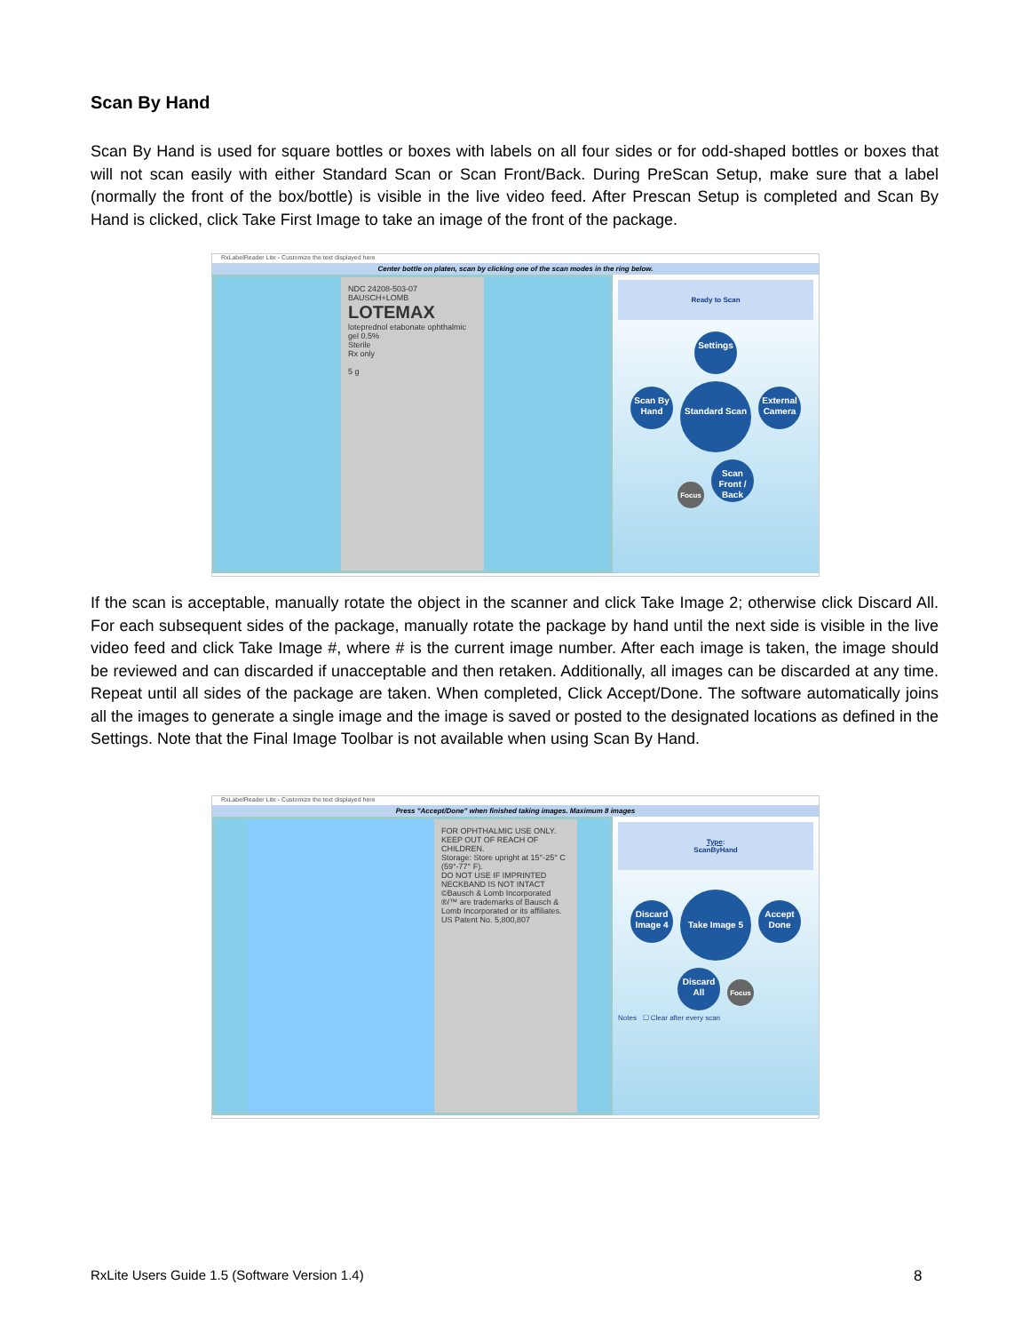Scan By Hand
Scan By Hand is used for square bottles or boxes with labels on all four sides or for odd-shaped bottles or boxes that will not scan easily with either Standard Scan or Scan Front/Back. During PreScan Setup, make sure that a label (normally the front of the box/bottle) is visible in the live video feed. After Prescan Setup is completed and Scan By Hand is clicked, click Take First Image to take an image of the front of the package.
RxLabelReader Lite - Customize the text displayed here
Center bottle on platen, scan by clicking one of the scan modes in the ring below.
NDC 24208-503-07
BAUSCH+LOMB
LOTEMAX
loteprednol etabonate ophthalmic gel 0.5%
Sterile
Rx only
5 g
Ready to Scan
Settings
Scan By Hand Standard Scan External Camera
Focus Scan Front / Back
If the scan is acceptable, manually rotate the object in the scanner and click Take Image 2; otherwise click Discard All. For each subsequent sides of the package, manually rotate the package by hand until the next side is visible in the live video feed and click Take Image #, where # is the current image number. After each image is taken, the image should be reviewed and can discarded if unacceptable and then retaken. Additionally, all images can be discarded at any time. Repeat until all sides of the package are taken. When completed, Click Accept/Done. The software automatically joins all the images to generate a single image and the image is saved or posted to the designated locations as defined in the Settings. Note that the Final Image Toolbar is not available when using Scan By Hand.
RxLabelReader Lite - Customize the text displayed here
Press "Accept/Done" when finished taking images. Maximum 8 images
FOR OPHTHALMIC USE ONLY.
KEEP OUT OF REACH OF CHILDREN.
Storage: Store upright at 15°-25° C (59°-77° F).
DO NOT USE IF IMPRINTED NECKBAND IS NOT INTACT
©Bausch & Lomb Incorporated
®/™ are trademarks of Bausch & Lomb Incorporated or its affiliates.
US Patent No. 5,800,807
Type:
ScanByHand
Discard Image 4 Take Image 5 Accept Done
Discard All Focus
Notes ☐ Clear after every scan
RxLite Users Guide 1.5 (Software Version 1.4)
8